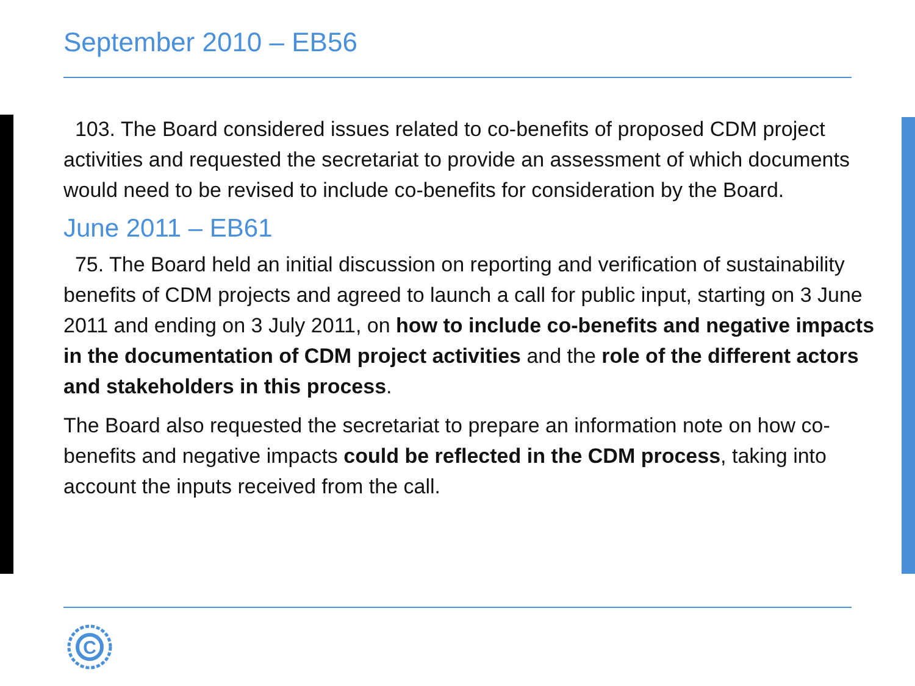September 2010 – EB56
103. The Board considered issues related to co-benefits of proposed CDM project activities and requested the secretariat to provide an assessment of which documents would need to be revised to include co-benefits for consideration by the Board.
June 2011 – EB61
75. The Board held an initial discussion on reporting and verification of sustainability benefits of CDM projects and agreed to launch a call for public input, starting on 3 June 2011 and ending on 3 July 2011, on how to include co-benefits and negative impacts in the documentation of CDM project activities and the role of the different actors and stakeholders in this process.
The Board also requested the secretariat to prepare an information note on how co-benefits and negative impacts could be reflected in the CDM process, taking into account the inputs received from the call.
C